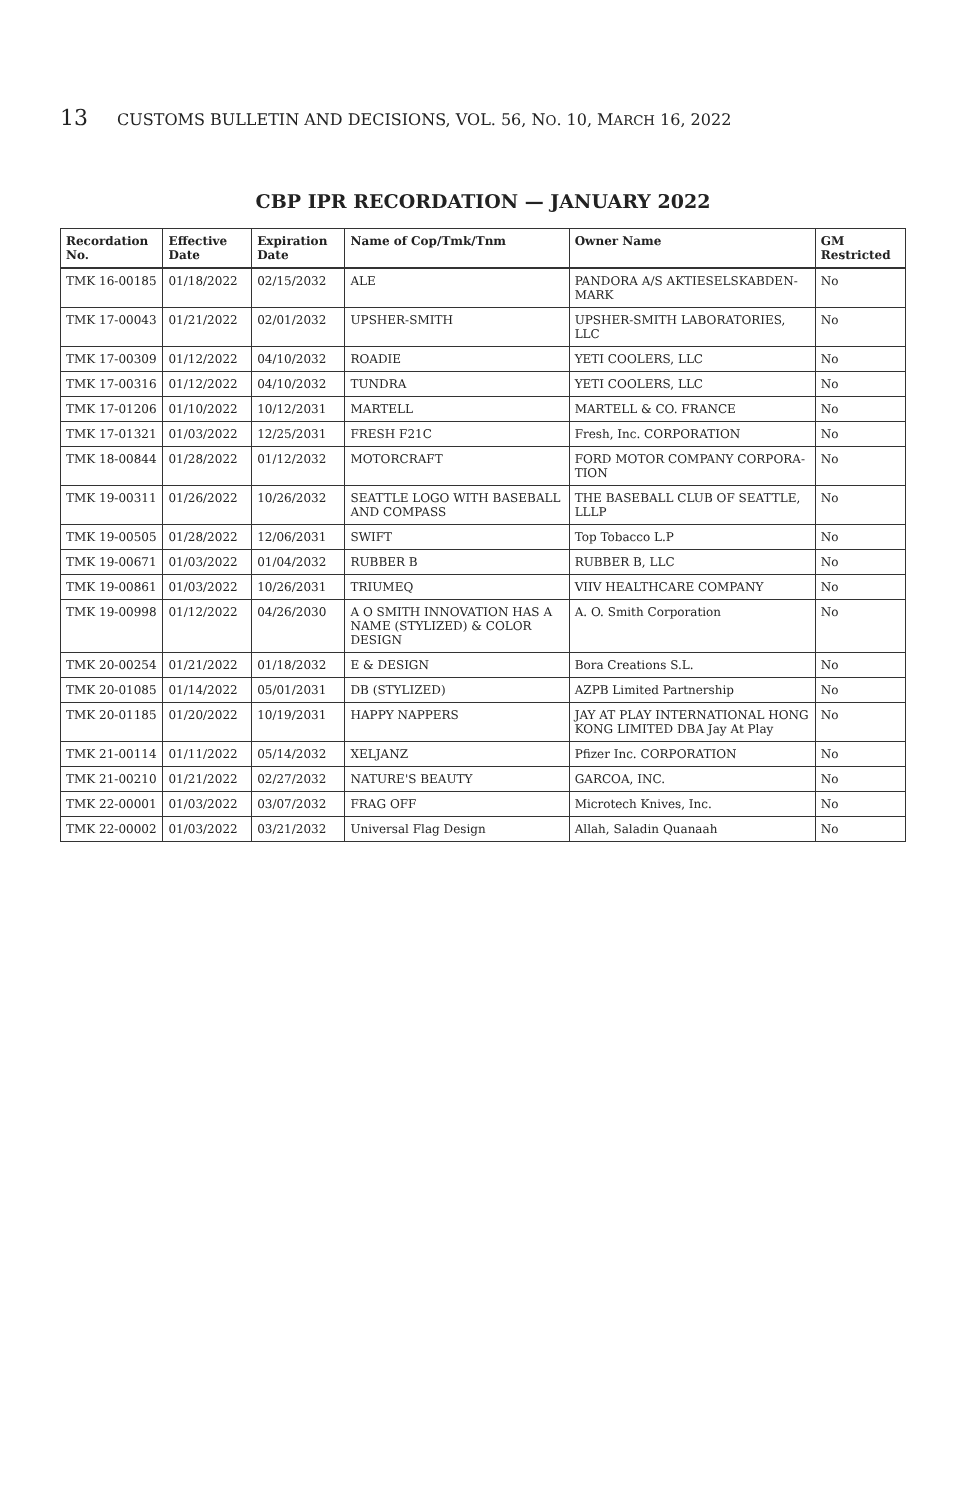13 CUSTOMS BULLETIN AND DECISIONS, VOL. 56, NO. 10, MARCH 16, 2022
CBP IPR RECORDATION — JANUARY 2022
| Recordation No. | Effective Date | Expiration Date | Name of Cop/Tmk/Tnm | Owner Name | GM Restricted |
| --- | --- | --- | --- | --- | --- |
| TMK 16-00185 | 01/18/2022 | 02/15/2032 | ALE | PANDORA A/S AKTIESELSKABDEN-MARK | No |
| TMK 17-00043 | 01/21/2022 | 02/01/2032 | UPSHER-SMITH | UPSHER-SMITH LABORATORIES, LLC | No |
| TMK 17-00309 | 01/12/2022 | 04/10/2032 | ROADIE | YETI COOLERS, LLC | No |
| TMK 17-00316 | 01/12/2022 | 04/10/2032 | TUNDRA | YETI COOLERS, LLC | No |
| TMK 17-01206 | 01/10/2022 | 10/12/2031 | MARTELL | MARTELL & CO. FRANCE | No |
| TMK 17-01321 | 01/03/2022 | 12/25/2031 | FRESH F21C | Fresh, Inc. CORPORATION | No |
| TMK 18-00844 | 01/28/2022 | 01/12/2032 | MOTORCRAFT | FORD MOTOR COMPANY CORPORA-TION | No |
| TMK 19-00311 | 01/26/2022 | 10/26/2032 | SEATTLE LOGO WITH BASEBALL AND COMPASS | THE BASEBALL CLUB OF SEATTLE, LLLP | No |
| TMK 19-00505 | 01/28/2022 | 12/06/2031 | SWIFT | Top Tobacco L.P | No |
| TMK 19-00671 | 01/03/2022 | 01/04/2032 | RUBBER B | RUBBER B, LLC | No |
| TMK 19-00861 | 01/03/2022 | 10/26/2031 | TRIUMEQ | VIIV HEALTHCARE COMPANY | No |
| TMK 19-00998 | 01/12/2022 | 04/26/2030 | A O SMITH INNOVATION HAS A NAME (STYLIZED) & COLOR DESIGN | A. O. Smith Corporation | No |
| TMK 20-00254 | 01/21/2022 | 01/18/2032 | E & DESIGN | Bora Creations S.L. | No |
| TMK 20-01085 | 01/14/2022 | 05/01/2031 | DB (STYLIZED) | AZPB Limited Partnership | No |
| TMK 20-01185 | 01/20/2022 | 10/19/2031 | HAPPY NAPPERS | JAY AT PLAY INTERNATIONAL HONG KONG LIMITED DBA Jay At Play | No |
| TMK 21-00114 | 01/11/2022 | 05/14/2032 | XELJANZ | Pfizer Inc. CORPORATION | No |
| TMK 21-00210 | 01/21/2022 | 02/27/2032 | NATURE'S BEAUTY | GARCOA, INC. | No |
| TMK 22-00001 | 01/03/2022 | 03/07/2032 | FRAG OFF | Microtech Knives, Inc. | No |
| TMK 22-00002 | 01/03/2022 | 03/21/2032 | Universal Flag Design | Allah, Saladin Quanaah | No |